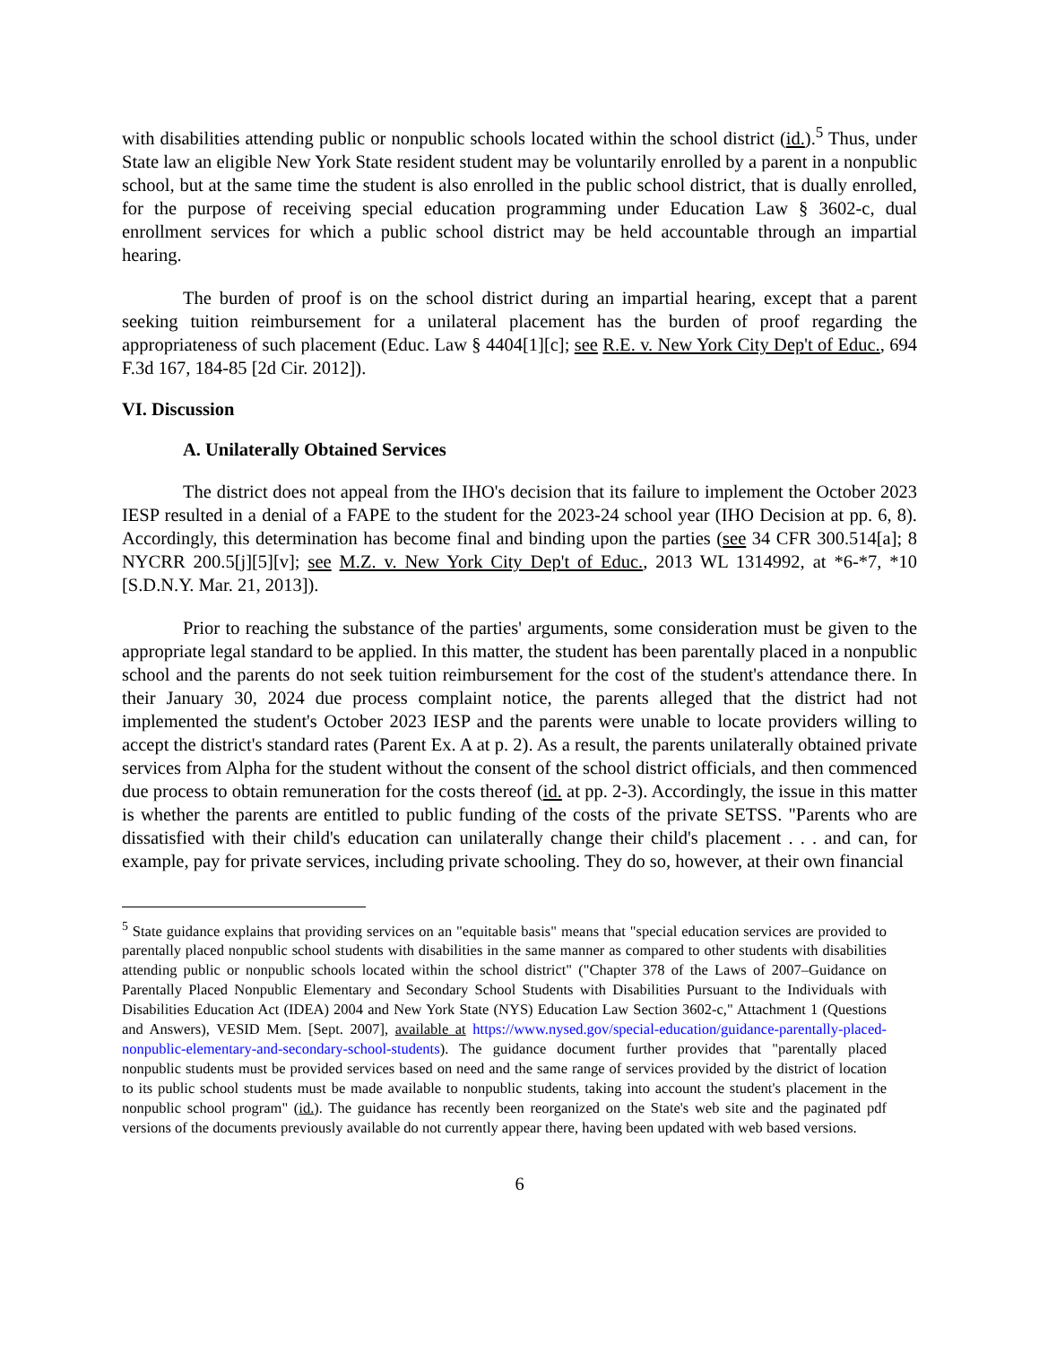with disabilities attending public or nonpublic schools located within the school district (id.).<sup>5</sup> Thus, under State law an eligible New York State resident student may be voluntarily enrolled by a parent in a nonpublic school, but at the same time the student is also enrolled in the public school district, that is dually enrolled, for the purpose of receiving special education programming under Education Law § 3602-c, dual enrollment services for which a public school district may be held accountable through an impartial hearing.
The burden of proof is on the school district during an impartial hearing, except that a parent seeking tuition reimbursement for a unilateral placement has the burden of proof regarding the appropriateness of such placement (Educ. Law § 4404[1][c]; see R.E. v. New York City Dep't of Educ., 694 F.3d 167, 184-85 [2d Cir. 2012]).
VI. Discussion
A. Unilaterally Obtained Services
The district does not appeal from the IHO's decision that its failure to implement the October 2023 IESP resulted in a denial of a FAPE to the student for the 2023-24 school year (IHO Decision at pp. 6, 8). Accordingly, this determination has become final and binding upon the parties (see 34 CFR 300.514[a]; 8 NYCRR 200.5[j][5][v]; see M.Z. v. New York City Dep't of Educ., 2013 WL 1314992, at *6-*7, *10 [S.D.N.Y. Mar. 21, 2013]).
Prior to reaching the substance of the parties' arguments, some consideration must be given to the appropriate legal standard to be applied. In this matter, the student has been parentally placed in a nonpublic school and the parents do not seek tuition reimbursement for the cost of the student's attendance there. In their January 30, 2024 due process complaint notice, the parents alleged that the district had not implemented the student's October 2023 IESP and the parents were unable to locate providers willing to accept the district's standard rates (Parent Ex. A at p. 2). As a result, the parents unilaterally obtained private services from Alpha for the student without the consent of the school district officials, and then commenced due process to obtain remuneration for the costs thereof (id. at pp. 2-3). Accordingly, the issue in this matter is whether the parents are entitled to public funding of the costs of the private SETSS. "Parents who are dissatisfied with their child's education can unilaterally change their child's placement . . . and can, for example, pay for private services, including private schooling. They do so, however, at their own financial
<sup>5</sup> State guidance explains that providing services on an "equitable basis" means that "special education services are provided to parentally placed nonpublic school students with disabilities in the same manner as compared to other students with disabilities attending public or nonpublic schools located within the school district" ("Chapter 378 of the Laws of 2007–Guidance on Parentally Placed Nonpublic Elementary and Secondary School Students with Disabilities Pursuant to the Individuals with Disabilities Education Act (IDEA) 2004 and New York State (NYS) Education Law Section 3602-c," Attachment 1 (Questions and Answers), VESID Mem. [Sept. 2007], available at https://www.nysed.gov/special-education/guidance-parentally-placed-nonpublic-elementary-and-secondary-school-students). The guidance document further provides that "parentally placed nonpublic students must be provided services based on need and the same range of services provided by the district of location to its public school students must be made available to nonpublic students, taking into account the student's placement in the nonpublic school program" (id.). The guidance has recently been reorganized on the State's web site and the paginated pdf versions of the documents previously available do not currently appear there, having been updated with web based versions.
6